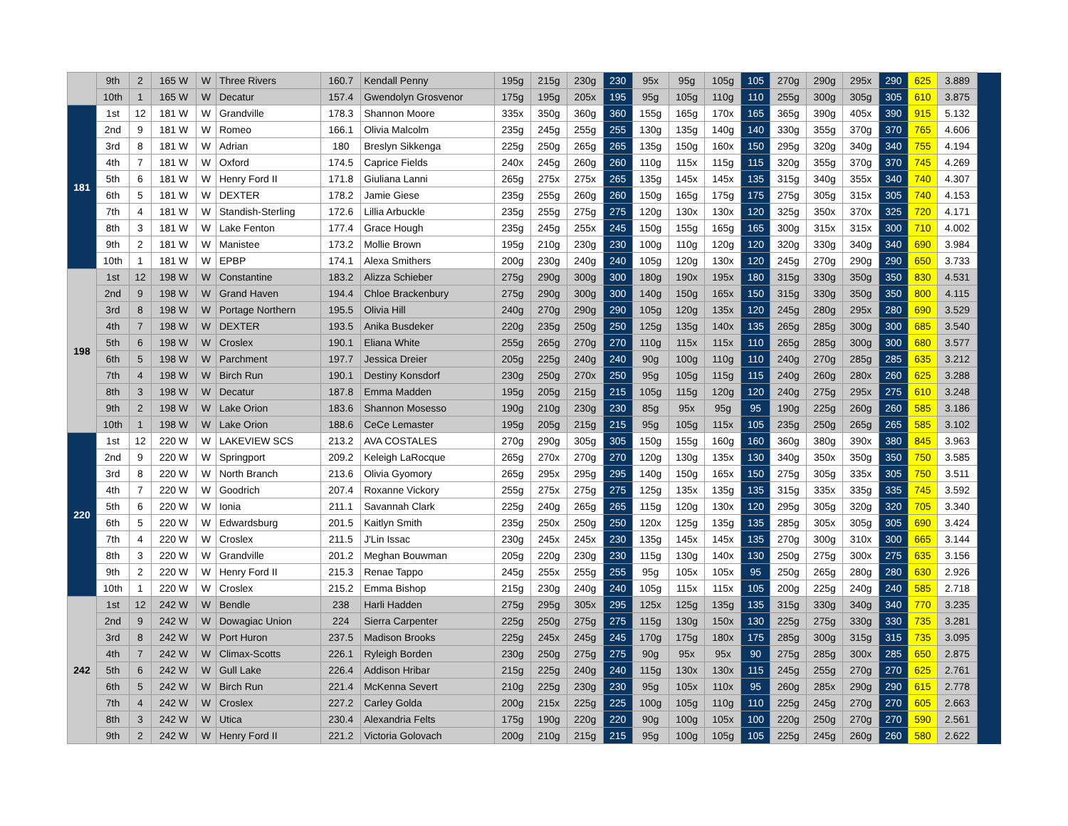| | 9th | 2 | 165 W | W | Three Rivers | 160.7 | Kendall Penny | 195g | 215g | 230g | 230 | 95x | 95g | 105g | 105 | 270g | 290g | 295x | 290 | 625 | 3.889 | |
| | 10th | 1 | 165 W | W | Decatur | 157.4 | Gwendolyn Grosvenor | 175g | 195g | 205x | 195 | 95g | 105g | 110g | 110 | 255g | 300g | 305g | 305 | 610 | 3.875 | |
| 181 | 1st | 12 | 181 W | W | Grandville | 178.3 | Shannon Moore | 335x | 350g | 360g | 360 | 155g | 165g | 170x | 165 | 365g | 390g | 405x | 390 | 915 | 5.132 | |
| | 2nd | 9 | 181 W | W | Romeo | 166.1 | Olivia Malcolm | 235g | 245g | 255g | 255 | 130g | 135g | 140g | 140 | 330g | 355g | 370g | 370 | 765 | 4.606 | |
| | 3rd | 8 | 181 W | W | Adrian | 180 | Breslyn Sikkenga | 225g | 250g | 265g | 265 | 135g | 150g | 160x | 150 | 295g | 320g | 340g | 340 | 755 | 4.194 | |
| | 4th | 7 | 181 W | W | Oxford | 174.5 | Caprice Fields | 240x | 245g | 260g | 260 | 110g | 115x | 115g | 115 | 320g | 355g | 370g | 370 | 745 | 4.269 | |
| | 5th | 6 | 181 W | W | Henry Ford II | 171.8 | Giuliana Lanni | 265g | 275x | 275x | 265 | 135g | 145x | 145x | 135 | 315g | 340g | 355x | 340 | 740 | 4.307 | |
| | 6th | 5 | 181 W | W | DEXTER | 178.2 | Jamie Giese | 235g | 255g | 260g | 260 | 150g | 165g | 175g | 175 | 275g | 305g | 315x | 305 | 740 | 4.153 | |
| | 7th | 4 | 181 W | W | Standish-Sterling | 172.6 | Lillia Arbuckle | 235g | 255g | 275g | 275 | 120g | 130x | 130x | 120 | 325g | 350x | 370x | 325 | 720 | 4.171 | |
| | 8th | 3 | 181 W | W | Lake Fenton | 177.4 | Grace Hough | 235g | 245g | 255x | 245 | 150g | 155g | 165g | 165 | 300g | 315x | 315x | 300 | 710 | 4.002 | |
| | 9th | 2 | 181 W | W | Manistee | 173.2 | Mollie Brown | 195g | 210g | 230g | 230 | 100g | 110g | 120g | 120 | 320g | 330g | 340g | 340 | 690 | 3.984 | |
| | 10th | 1 | 181 W | W | EPBP | 174.1 | Alexa Smithers | 200g | 230g | 240g | 240 | 105g | 120g | 130x | 120 | 245g | 270g | 290g | 290 | 650 | 3.733 | |
| 198 | 1st | 12 | 198 W | W | Constantine | 183.2 | Alizza Schieber | 275g | 290g | 300g | 300 | 180g | 190x | 195x | 180 | 315g | 330g | 350g | 350 | 830 | 4.531 | |
| | 2nd | 9 | 198 W | W | Grand Haven | 194.4 | Chloe Brackenbury | 275g | 290g | 300g | 300 | 140g | 150g | 165x | 150 | 315g | 330g | 350g | 350 | 800 | 4.115 | |
| | 3rd | 8 | 198 W | W | Portage Northern | 195.5 | Olivia Hill | 240g | 270g | 290g | 290 | 105g | 120g | 135x | 120 | 245g | 280g | 295x | 280 | 690 | 3.529 | |
| | 4th | 7 | 198 W | W | DEXTER | 193.5 | Anika Busdeker | 220g | 235g | 250g | 250 | 125g | 135g | 140x | 135 | 265g | 285g | 300g | 300 | 685 | 3.540 | |
| | 5th | 6 | 198 W | W | Croslex | 190.1 | Eliana White | 255g | 265g | 270g | 270 | 110g | 115x | 115x | 110 | 265g | 285g | 300g | 300 | 680 | 3.577 | |
| | 6th | 5 | 198 W | W | Parchment | 197.7 | Jessica Dreier | 205g | 225g | 240g | 240 | 90g | 100g | 110g | 110 | 240g | 270g | 285g | 285 | 635 | 3.212 | |
| | 7th | 4 | 198 W | W | Birch Run | 190.1 | Destiny Konsdorf | 230g | 250g | 270x | 250 | 95g | 105g | 115g | 115 | 240g | 260g | 280x | 260 | 625 | 3.288 | |
| | 8th | 3 | 198 W | W | Decatur | 187.8 | Emma Madden | 195g | 205g | 215g | 215 | 105g | 115g | 120g | 120 | 240g | 275g | 295x | 275 | 610 | 3.248 | |
| | 9th | 2 | 198 W | W | Lake Orion | 183.6 | Shannon Mosesso | 190g | 210g | 230g | 230 | 85g | 95x | 95g | 95 | 190g | 225g | 260g | 260 | 585 | 3.186 | |
| | 10th | 1 | 198 W | W | Lake Orion | 188.6 | CeCe Lemaster | 195g | 205g | 215g | 215 | 95g | 105g | 115x | 105 | 235g | 250g | 265g | 265 | 585 | 3.102 | |
| 220 | 1st | 12 | 220 W | W | LAKEVIEW SCS | 213.2 | AVA COSTALES | 270g | 290g | 305g | 305 | 150g | 155g | 160g | 160 | 360g | 380g | 390x | 380 | 845 | 3.963 | |
| | 2nd | 9 | 220 W | W | Springport | 209.2 | Keleigh LaRocque | 265g | 270x | 270g | 270 | 120g | 130g | 135x | 130 | 340g | 350x | 350g | 350 | 750 | 3.585 | |
| | 3rd | 8 | 220 W | W | North Branch | 213.6 | Olivia Gyomory | 265g | 295x | 295g | 295 | 140g | 150g | 165x | 150 | 275g | 305g | 335x | 305 | 750 | 3.511 | |
| | 4th | 7 | 220 W | W | Goodrich | 207.4 | Roxanne Vickory | 255g | 275x | 275g | 275 | 125g | 135x | 135g | 135 | 315g | 335x | 335g | 335 | 745 | 3.592 | |
| | 5th | 6 | 220 W | W | Ionia | 211.1 | Savannah Clark | 225g | 240g | 265g | 265 | 115g | 120g | 130x | 120 | 295g | 305g | 320g | 320 | 705 | 3.340 | |
| | 6th | 5 | 220 W | W | Edwardsburg | 201.5 | Kaitlyn Smith | 235g | 250x | 250g | 250 | 120x | 125g | 135g | 135 | 285g | 305x | 305g | 305 | 690 | 3.424 | |
| | 7th | 4 | 220 W | W | Croslex | 211.5 | J'Lin Issac | 230g | 245x | 245x | 230 | 135g | 145x | 145x | 135 | 270g | 300g | 310x | 300 | 665 | 3.144 | |
| | 8th | 3 | 220 W | W | Grandville | 201.2 | Meghan Bouwman | 205g | 220g | 230g | 230 | 115g | 130g | 140x | 130 | 250g | 275g | 300x | 275 | 635 | 3.156 | |
| | 9th | 2 | 220 W | W | Henry Ford II | 215.3 | Renae Tappo | 245g | 255x | 255g | 255 | 95g | 105x | 105x | 95 | 250g | 265g | 280g | 280 | 630 | 2.926 | |
| | 10th | 1 | 220 W | W | Croslex | 215.2 | Emma Bishop | 215g | 230g | 240g | 240 | 105g | 115x | 115x | 105 | 200g | 225g | 240g | 240 | 585 | 2.718 | |
| 242 | 1st | 12 | 242 W | W | Bendle | 238 | Harli Hadden | 275g | 295g | 305x | 295 | 125x | 125g | 135g | 135 | 315g | 330g | 340g | 340 | 770 | 3.235 | |
| | 2nd | 9 | 242 W | W | Dowagiac Union | 224 | Sierra Carpenter | 225g | 250g | 275g | 275 | 115g | 130g | 150x | 130 | 225g | 275g | 330g | 330 | 735 | 3.281 | |
| | 3rd | 8 | 242 W | W | Port Huron | 237.5 | Madison Brooks | 225g | 245x | 245g | 245 | 170g | 175g | 180x | 175 | 285g | 300g | 315g | 315 | 735 | 3.095 | |
| | 4th | 7 | 242 W | W | Climax-Scotts | 226.1 | Ryleigh Borden | 230g | 250g | 275g | 275 | 90g | 95x | 95x | 90 | 275g | 285g | 300x | 285 | 650 | 2.875 | |
| | 5th | 6 | 242 W | W | Gull Lake | 226.4 | Addison Hribar | 215g | 225g | 240g | 240 | 115g | 130x | 130x | 115 | 245g | 255g | 270g | 270 | 625 | 2.761 | |
| | 6th | 5 | 242 W | W | Birch Run | 221.4 | McKenna Severt | 210g | 225g | 230g | 230 | 95g | 105x | 110x | 95 | 260g | 285x | 290g | 290 | 615 | 2.778 | |
| | 7th | 4 | 242 W | W | Croslex | 227.2 | Carley Golda | 200g | 215x | 225g | 225 | 100g | 105g | 110g | 110 | 225g | 245g | 270g | 270 | 605 | 2.663 | |
| | 8th | 3 | 242 W | W | Utica | 230.4 | Alexandria Felts | 175g | 190g | 220g | 220 | 90g | 100g | 105x | 100 | 220g | 250g | 270g | 270 | 590 | 2.561 | |
| | 9th | 2 | 242 W | W | Henry Ford II | 221.2 | Victoria Golovach | 200g | 210g | 215g | 215 | 95g | 100g | 105g | 105 | 225g | 245g | 260g | 260 | 580 | 2.622 | |